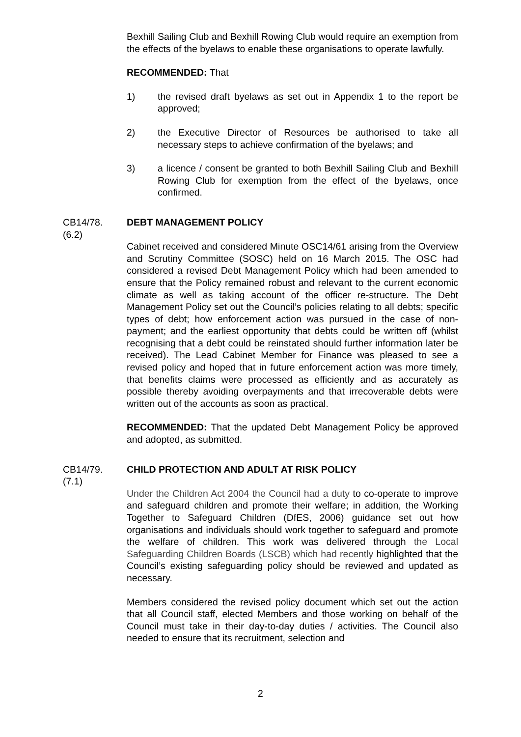Bexhill Sailing Club and Bexhill Rowing Club would require an exemption from the effects of the byelaws to enable these organisations to operate lawfully.
RECOMMENDED: That
1) the revised draft byelaws as set out in Appendix 1 to the report be approved;
2) the Executive Director of Resources be authorised to take all necessary steps to achieve confirmation of the byelaws; and
3) a licence / consent be granted to both Bexhill Sailing Club and Bexhill Rowing Club for exemption from the effect of the byelaws, once confirmed.
CB14/78.
(6.2) DEBT MANAGEMENT POLICY
Cabinet received and considered Minute OSC14/61 arising from the Overview and Scrutiny Committee (SOSC) held on 16 March 2015. The OSC had considered a revised Debt Management Policy which had been amended to ensure that the Policy remained robust and relevant to the current economic climate as well as taking account of the officer re-structure. The Debt Management Policy set out the Council’s policies relating to all debts; specific types of debt; how enforcement action was pursued in the case of non-payment; and the earliest opportunity that debts could be written off (whilst recognising that a debt could be reinstated should further information later be received). The Lead Cabinet Member for Finance was pleased to see a revised policy and hoped that in future enforcement action was more timely, that benefits claims were processed as efficiently and as accurately as possible thereby avoiding overpayments and that irrecoverable debts were written out of the accounts as soon as practical.
RECOMMENDED: That the updated Debt Management Policy be approved and adopted, as submitted.
CB14/79.
(7.1) CHILD PROTECTION AND ADULT AT RISK POLICY
Under the Children Act 2004 the Council had a duty to co-operate to improve and safeguard children and promote their welfare; in addition, the Working Together to Safeguard Children (DfES, 2006) guidance set out how organisations and individuals should work together to safeguard and promote the welfare of children. This work was delivered through the Local Safeguarding Children Boards (LSCB) which had recently highlighted that the Council’s existing safeguarding policy should be reviewed and updated as necessary.
Members considered the revised policy document which set out the action that all Council staff, elected Members and those working on behalf of the Council must take in their day-to-day duties / activities. The Council also needed to ensure that its recruitment, selection and
2